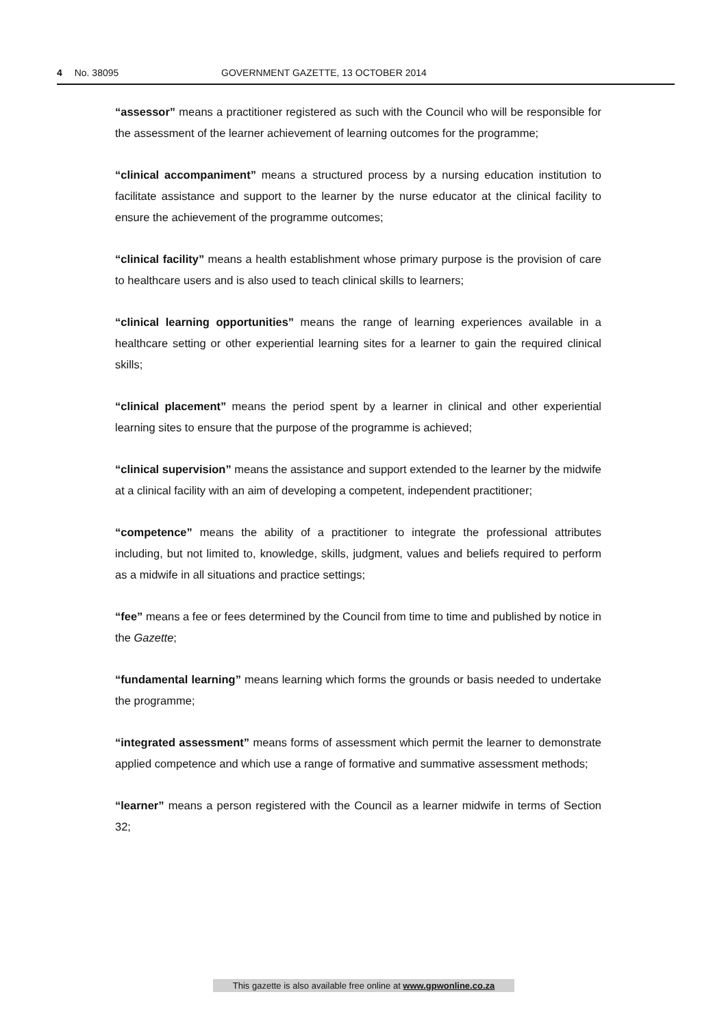4 No. 38095 GOVERNMENT GAZETTE, 13 OCTOBER 2014
“assessor” means a practitioner registered as such with the Council who will be responsible for the assessment of the learner achievement of learning outcomes for the programme;
“clinical accompaniment” means a structured process by a nursing education institution to facilitate assistance and support to the learner by the nurse educator at the clinical facility to ensure the achievement of the programme outcomes;
“clinical facility” means a health establishment whose primary purpose is the provision of care to healthcare users and is also used to teach clinical skills to learners;
“clinical learning opportunities” means the range of learning experiences available in a healthcare setting or other experiential learning sites for a learner to gain the required clinical skills;
“clinical placement” means the period spent by a learner in clinical and other experiential learning sites to ensure that the purpose of the programme is achieved;
“clinical supervision” means the assistance and support extended to the learner by the midwife at a clinical facility with an aim of developing a competent, independent practitioner;
“competence” means the ability of a practitioner to integrate the professional attributes including, but not limited to, knowledge, skills, judgment, values and beliefs required to perform as a midwife in all situations and practice settings;
“fee” means a fee or fees determined by the Council from time to time and published by notice in the Gazette;
“fundamental learning” means learning which forms the grounds or basis needed to undertake the programme;
“integrated assessment” means forms of assessment which permit the learner to demonstrate applied competence and which use a range of formative and summative assessment methods;
“learner” means a person registered with the Council as a learner midwife in terms of Section 32;
This gazette is also available free online at www.gpwonline.co.za